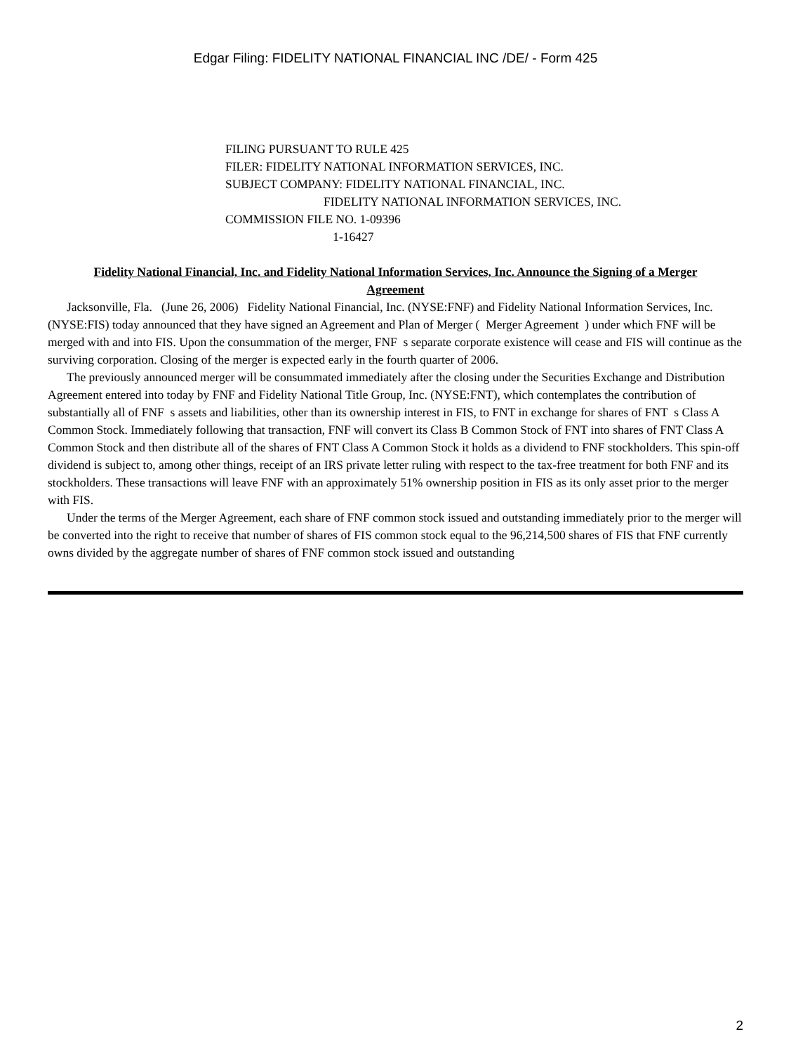Edgar Filing: FIDELITY NATIONAL FINANCIAL INC /DE/ - Form 425
FILING PURSUANT TO RULE 425 FILER: FIDELITY NATIONAL INFORMATION SERVICES, INC. SUBJECT COMPANY: FIDELITY NATIONAL FINANCIAL, INC. FIDELITY NATIONAL INFORMATION SERVICES, INC. COMMISSION FILE NO. 1-09396 1-16427
Fidelity National Financial, Inc. and Fidelity National Information Services, Inc. Announce the Signing of a Merger Agreement
Jacksonville, Fla. (June 26, 2006) Fidelity National Financial, Inc. (NYSE:FNF) and Fidelity National Information Services, Inc. (NYSE:FIS) today announced that they have signed an Agreement and Plan of Merger ( Merger Agreement ) under which FNF will be merged with and into FIS. Upon the consummation of the merger, FNF s separate corporate existence will cease and FIS will continue as the surviving corporation. Closing of the merger is expected early in the fourth quarter of 2006.
The previously announced merger will be consummated immediately after the closing under the Securities Exchange and Distribution Agreement entered into today by FNF and Fidelity National Title Group, Inc. (NYSE:FNT), which contemplates the contribution of substantially all of FNF s assets and liabilities, other than its ownership interest in FIS, to FNT in exchange for shares of FNT s Class A Common Stock. Immediately following that transaction, FNF will convert its Class B Common Stock of FNT into shares of FNT Class A Common Stock and then distribute all of the shares of FNT Class A Common Stock it holds as a dividend to FNF stockholders. This spin-off dividend is subject to, among other things, receipt of an IRS private letter ruling with respect to the tax-free treatment for both FNF and its stockholders. These transactions will leave FNF with an approximately 51% ownership position in FIS as its only asset prior to the merger with FIS.
Under the terms of the Merger Agreement, each share of FNF common stock issued and outstanding immediately prior to the merger will be converted into the right to receive that number of shares of FIS common stock equal to the 96,214,500 shares of FIS that FNF currently owns divided by the aggregate number of shares of FNF common stock issued and outstanding
2